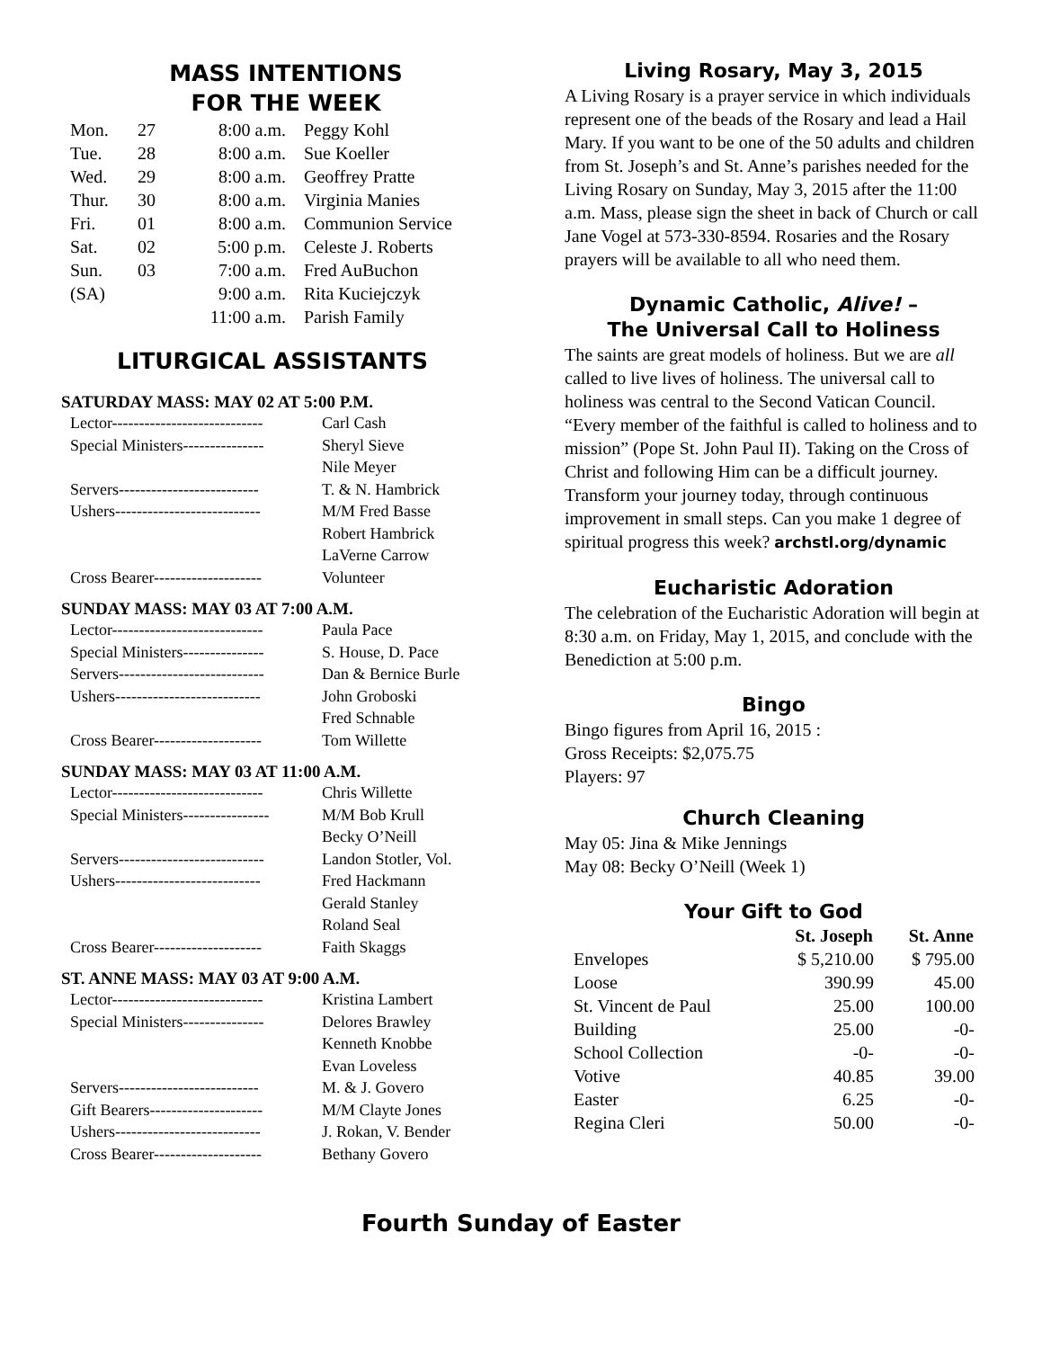MASS INTENTIONS
FOR THE WEEK
| Mon. | 27 | 8:00 a.m. | Peggy Kohl |
| Tue. | 28 | 8:00 a.m. | Sue Koeller |
| Wed. | 29 | 8:00 a.m. | Geoffrey Pratte |
| Thur. | 30 | 8:00 a.m. | Virginia Manies |
| Fri. | 01 | 8:00 a.m. | Communion Service |
| Sat. | 02 | 5:00 p.m. | Celeste J. Roberts |
| Sun. | 03 | 7:00 a.m. | Fred AuBuchon |
| (SA) | | 9:00 a.m. | Rita Kuciejczyk |
| | | 11:00 a.m. | Parish Family |
LITURGICAL ASSISTANTS
SATURDAY MASS: MAY 02 AT 5:00 P.M.
| Lector---------------------------- | Carl Cash |
| Special Ministers--------------- | Sheryl Sieve |
| | Nile Meyer |
| Servers-------------------------- | T. & N. Hambrick |
| Ushers--------------------------- | M/M Fred Basse |
| | Robert Hambrick |
| | LaVerne Carrow |
| Cross Bearer-------------------- | Volunteer |
SUNDAY MASS: MAY 03 AT 7:00 A.M.
| Lector---------------------------- | Paula Pace |
| Special Ministers--------------- | S. House, D. Pace |
| Servers--------------------------- | Dan & Bernice Burle |
| Ushers--------------------------- | John Groboski |
| | Fred Schnable |
| Cross Bearer-------------------- | Tom Willette |
SUNDAY MASS: MAY 03 AT 11:00 A.M.
| Lector---------------------------- | Chris Willette |
| Special Ministers---------------- | M/M Bob Krull |
| | Becky O’Neill |
| Servers--------------------------- | Landon Stotler, Vol. |
| Ushers--------------------------- | Fred Hackmann |
| | Gerald Stanley |
| | Roland Seal |
| Cross Bearer-------------------- | Faith Skaggs |
ST. ANNE MASS: MAY 03 AT 9:00 A.M.
| Lector---------------------------- | Kristina Lambert |
| Special Ministers--------------- | Delores Brawley |
| | Kenneth Knobbe |
| | Evan Loveless |
| Servers-------------------------- | M. & J. Govero |
| Gift Bearers--------------------- | M/M Clayte Jones |
| Ushers--------------------------- | J. Rokan, V. Bender |
| Cross Bearer-------------------- | Bethany Govero |
Living Rosary, May 3, 2015
A Living Rosary is a prayer service in which individuals represent one of the beads of the Rosary and lead a Hail Mary. If you want to be one of the 50 adults and children from St. Joseph’s and St. Anne’s parishes needed for the Living Rosary on Sunday, May 3, 2015 after the 11:00 a.m. Mass, please sign the sheet in back of Church or call Jane Vogel at 573-330-8594. Rosaries and the Rosary prayers will be available to all who need them.
Dynamic Catholic, Alive! –
The Universal Call to Holiness
The saints are great models of holiness. But we are all called to live lives of holiness. The universal call to holiness was central to the Second Vatican Council. “Every member of the faithful is called to holiness and to mission” (Pope St. John Paul II). Taking on the Cross of Christ and following Him can be a difficult journey. Transform your journey today, through continuous improvement in small steps. Can you make 1 degree of spiritual progress this week? archstl.org/dynamic
Eucharistic Adoration
The celebration of the Eucharistic Adoration will begin at 8:30 a.m. on Friday, May 1, 2015, and conclude with the Benediction at 5:00 p.m.
Bingo
Bingo figures from April 16, 2015 :
Gross Receipts: $2,075.75
Players: 97
Church Cleaning
May 05: Jina & Mike Jennings
May 08: Becky O’Neill (Week 1)
Your Gift to God
| | St. Joseph | St. Anne |
| --- | --- | --- |
| Envelopes | $ 5,210.00 | $ 795.00 |
| Loose | 390.99 | 45.00 |
| St. Vincent de Paul | 25.00 | 100.00 |
| Building | 25.00 | -0- |
| School Collection | -0- | -0- |
| Votive | 40.85 | 39.00 |
| Easter | 6.25 | -0- |
| Regina Cleri | 50.00 | -0- |
Fourth Sunday of Easter